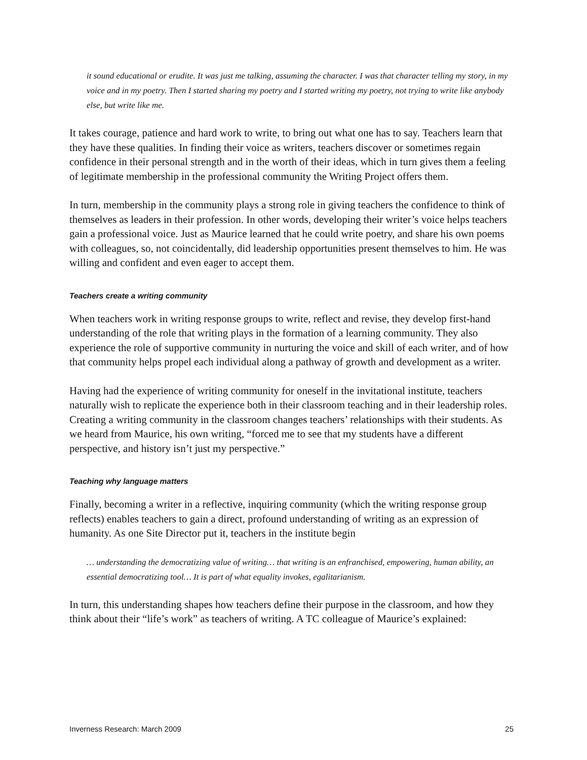it sound educational or erudite. It was just me talking, assuming the character. I was that character telling my story, in my voice and in my poetry. Then I started sharing my poetry and I started writing my poetry, not trying to write like anybody else, but write like me.
It takes courage, patience and hard work to write, to bring out what one has to say. Teachers learn that they have these qualities. In finding their voice as writers, teachers discover or sometimes regain confidence in their personal strength and in the worth of their ideas, which in turn gives them a feeling of legitimate membership in the professional community the Writing Project offers them.
In turn, membership in the community plays a strong role in giving teachers the confidence to think of themselves as leaders in their profession. In other words, developing their writer’s voice helps teachers gain a professional voice. Just as Maurice learned that he could write poetry, and share his own poems with colleagues, so, not coincidentally, did leadership opportunities present themselves to him. He was willing and confident and even eager to accept them.
Teachers create a writing community
When teachers work in writing response groups to write, reflect and revise, they develop first-hand understanding of the role that writing plays in the formation of a learning community. They also experience the role of supportive community in nurturing the voice and skill of each writer, and of how that community helps propel each individual along a pathway of growth and development as a writer.
Having had the experience of writing community for oneself in the invitational institute, teachers naturally wish to replicate the experience both in their classroom teaching and in their leadership roles. Creating a writing community in the classroom changes teachers’ relationships with their students. As we heard from Maurice, his own writing, “forced me to see that my students have a different perspective, and history isn’t just my perspective.”
Teaching why language matters
Finally, becoming a writer in a reflective, inquiring community (which the writing response group reflects) enables teachers to gain a direct, profound understanding of writing as an expression of humanity. As one Site Director put it, teachers in the institute begin
… understanding the democratizing value of writing… that writing is an enfranchised, empowering, human ability, an essential democratizing tool… It is part of what equality invokes, egalitarianism.
In turn, this understanding shapes how teachers define their purpose in the classroom, and how they think about their “life’s work” as teachers of writing. A TC colleague of Maurice’s explained:
Inverness Research: March 2009 25